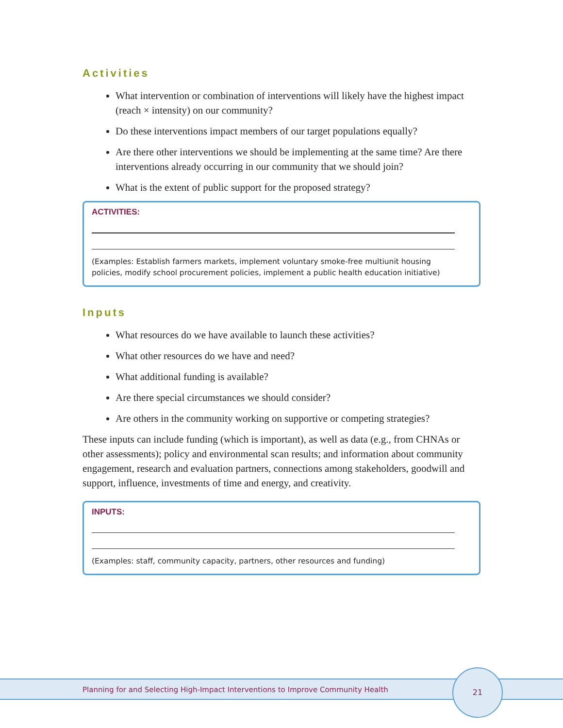Activities
What intervention or combination of interventions will likely have the highest impact (reach × intensity) on our community?
Do these interventions impact members of our target populations equally?
Are there other interventions we should be implementing at the same time? Are there interventions already occurring in our community that we should join?
What is the extent of public support for the proposed strategy?
ACTIVITIES:
(Examples: Establish farmers markets, implement voluntary smoke-free multiunit housing policies, modify school procurement policies, implement a public health education initiative)
Inputs
What resources do we have available to launch these activities?
What other resources do we have and need?
What additional funding is available?
Are there special circumstances we should consider?
Are others in the community working on supportive or competing strategies?
These inputs can include funding (which is important), as well as data (e.g., from CHNAs or other assessments); policy and environmental scan results; and information about community engagement, research and evaluation partners, connections among stakeholders, goodwill and support, influence, investments of time and energy, and creativity.
INPUTS:
(Examples: staff, community capacity, partners, other resources and funding)
Planning for and Selecting High-Impact Interventions to Improve Community Health
21